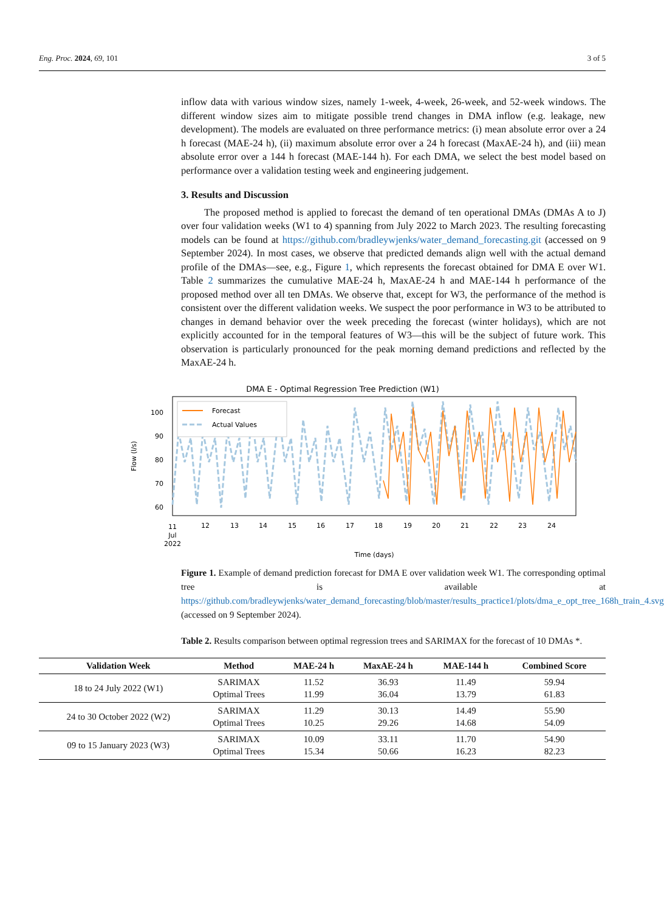Eng. Proc. 2024, 69, 101 3 of 5
inflow data with various window sizes, namely 1-week, 4-week, 26-week, and 52-week windows. The different window sizes aim to mitigate possible trend changes in DMA inflow (e.g. leakage, new development). The models are evaluated on three performance metrics: (i) mean absolute error over a 24 h forecast (MAE-24 h), (ii) maximum absolute error over a 24 h forecast (MaxAE-24 h), and (iii) mean absolute error over a 144 h forecast (MAE-144 h). For each DMA, we select the best model based on performance over a validation testing week and engineering judgement.
3. Results and Discussion
The proposed method is applied to forecast the demand of ten operational DMAs (DMAs A to J) over four validation weeks (W1 to 4) spanning from July 2022 to March 2023. The resulting forecasting models can be found at https://github.com/bradleywjenks/water_demand_forecasting.git (accessed on 9 September 2024). In most cases, we observe that predicted demands align well with the actual demand profile of the DMAs—see, e.g., Figure 1, which represents the forecast obtained for DMA E over W1. Table 2 summarizes the cumulative MAE-24 h, MaxAE-24 h and MAE-144 h performance of the proposed method over all ten DMAs. We observe that, except for W3, the performance of the method is consistent over the different validation weeks. We suspect the poor performance in W3 to be attributed to changes in demand behavior over the week preceding the forecast (winter holidays), which are not explicitly accounted for in the temporal features of W3—this will be the subject of future work. This observation is particularly pronounced for the peak morning demand predictions and reflected by the MaxAE-24 h.
DMA E - Optimal Regression Tree Prediction (W1)
Flow (l/s)
100
90
80
70
60
Forecast
Actual Values
11
12
13
14
15
16
17
18
19
20
21
22
23
24
Jul
2022
Time (days)
Figure 1. Example of demand prediction forecast for DMA E over validation week W1. The corresponding optimal tree is available at https://github.com/bradleywjenks/water_demand_forecasting/blob/master/results_practice1/plots/dma_e_opt_tree_168h_train_4.svg (accessed on 9 September 2024).
Table 2. Results comparison between optimal regression trees and SARIMAX for the forecast of 10 DMAs *.
| Validation Week | Method | MAE-24 h | MaxAE-24 h | MAE-144 h | Combined Score |
| --- | --- | --- | --- | --- | --- |
| 18 to 24 July 2022 (W1) | SARIMAX Optimal Trees | 11.52 11.99 | 36.93 36.04 | 11.49 13.79 | 59.94 61.83 |
| 24 to 30 October 2022 (W2) | SARIMAX Optimal Trees | 11.29 10.25 | 30.13 29.26 | 14.49 14.68 | 55.90 54.09 |
| 09 to 15 January 2023 (W3) | SARIMAX Optimal Trees | 10.09 15.34 | 33.11 50.66 | 11.70 16.23 | 54.90 82.23 |